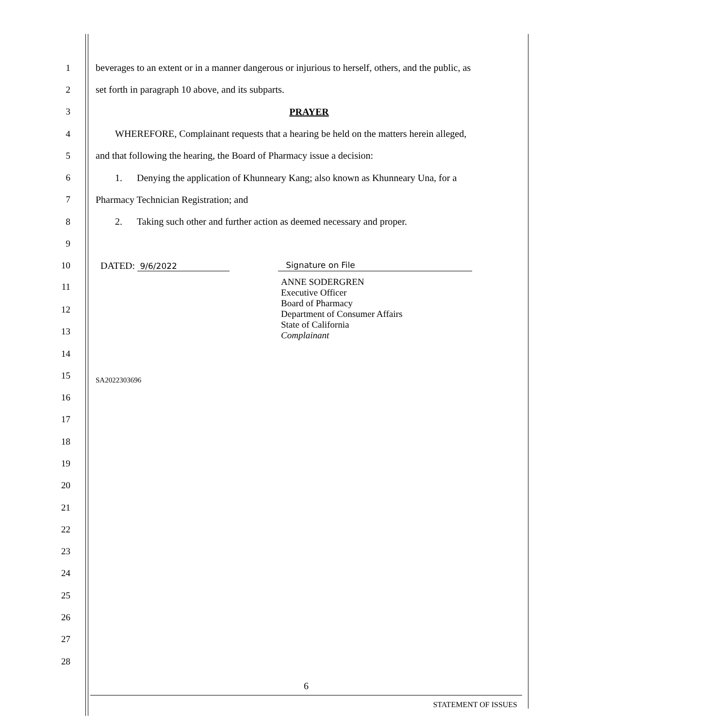1
beverages to an extent or in a manner dangerous or injurious to herself, others, and the public, as
2 set forth in paragraph 10 above, and its subparts.
3 PRAYER
4
WHEREFORE, Complainant requests that a hearing be held on the matters herein alleged,
5 and that following the hearing, the Board of Pharmacy issue a decision:
6
1. Denying the application of Khunneary Kang; also known as Khunneary Una, for a
7 Pharmacy Technician Registration; and
8
2. Taking such other and further action as deemed necessary and proper.
9
10 DATED: 9/6/2022 Signature on File
11
ANNE SODERGREN
Executive Officer
Board of Pharmacy
Department of Consumer Affairs
State of California
Complainant
12
13
14
15
SA2022303696
16
17
18
19
20
21
22
23
24
25
26
27
28
6
STATEMENT OF ISSUES